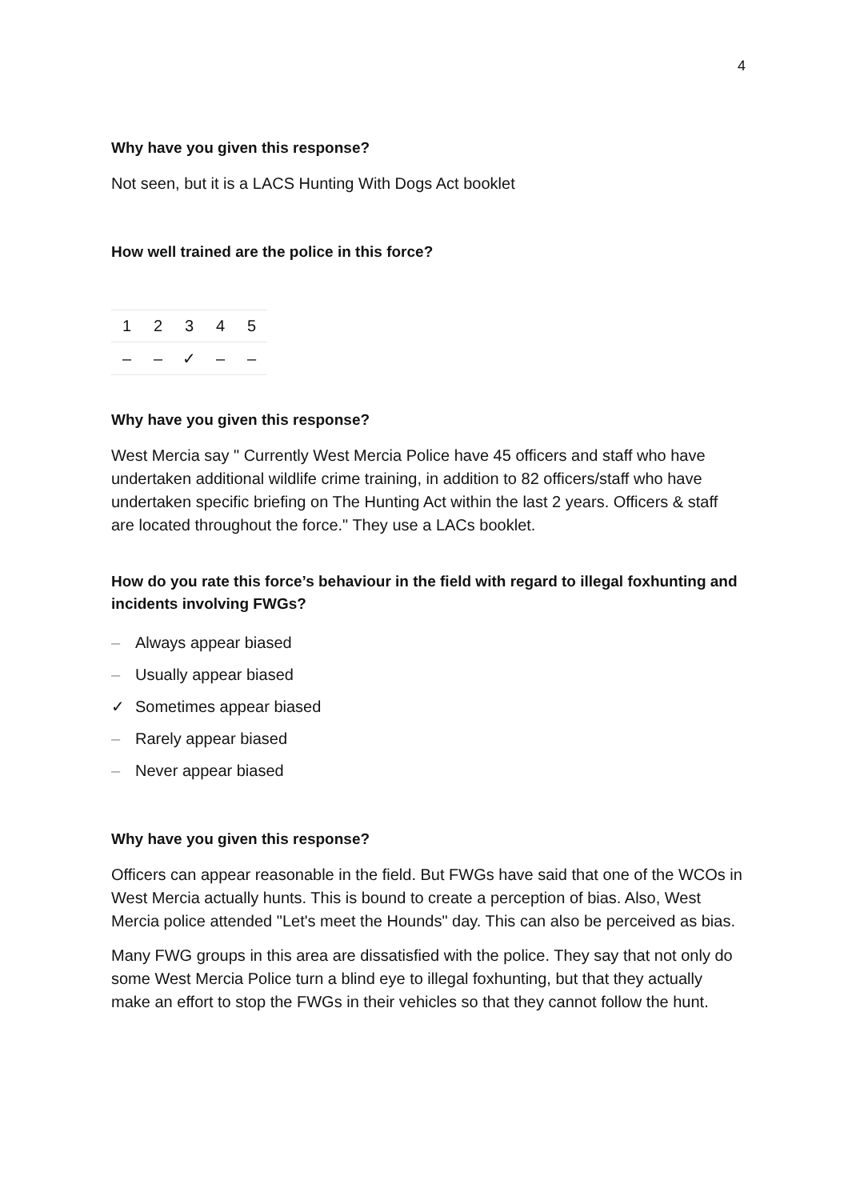4
Why have you given this response?
Not seen, but it is a LACS Hunting With Dogs Act booklet
How well trained are the police in this force?
| 1 | 2 | 3 | 4 | 5 |
| --- | --- | --- | --- | --- |
| – | – | ✓ | – | – |
Why have you given this response?
West Mercia say " Currently West Mercia Police have 45 officers and staff who have undertaken additional wildlife crime training, in addition to 82 officers/staff who have undertaken specific briefing on The Hunting Act within the last 2 years. Officers & staff are located throughout the force." They use a LACs booklet.
How do you rate this force’s behaviour in the field with regard to illegal foxhunting and incidents involving FWGs?
– Always appear biased
– Usually appear biased
✓ Sometimes appear biased
– Rarely appear biased
– Never appear biased
Why have you given this response?
Officers can appear reasonable in the field. But FWGs have said that one of the WCOs in West Mercia actually hunts. This is bound to create a perception of bias. Also, West Mercia police attended "Let's meet the Hounds" day. This can also be perceived as bias.
Many FWG groups in this area are dissatisfied with the police. They say that not only do some West Mercia Police turn a blind eye to illegal foxhunting, but that they actually make an effort to stop the FWGs in their vehicles so that they cannot follow the hunt.